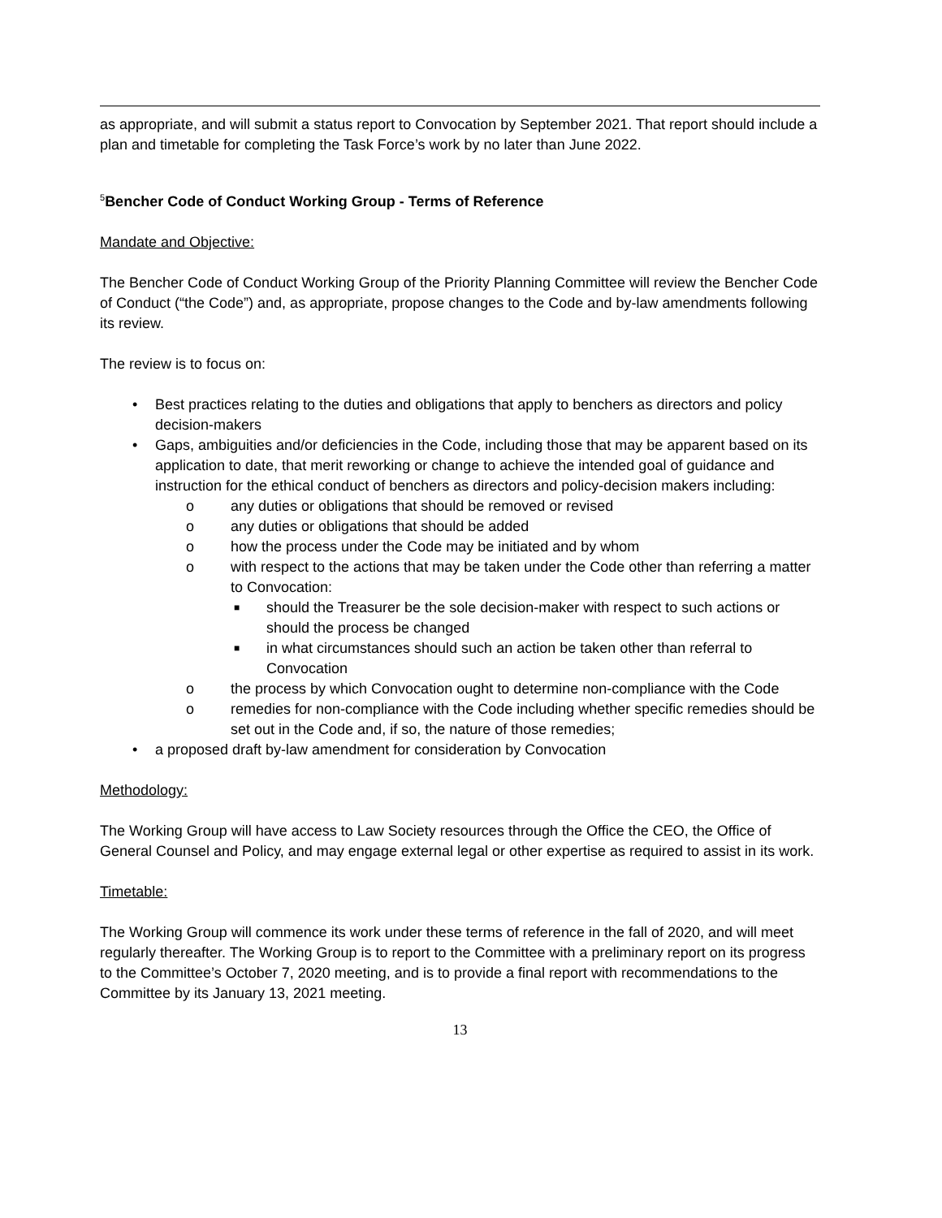as appropriate, and will submit a status report to Convocation by September 2021. That report should include a plan and timetable for completing the Task Force’s work by no later than June 2022.
<sup>5</sup> Bencher Code of Conduct Working Group - Terms of Reference
Mandate and Objective:
The Bencher Code of Conduct Working Group of the Priority Planning Committee will review the Bencher Code of Conduct (“the Code”) and, as appropriate, propose changes to the Code and by-law amendments following its review.
The review is to focus on:
• Best practices relating to the duties and obligations that apply to benchers as directors and policy decision-makers
• Gaps, ambiguities and/or deficiencies in the Code, including those that may be apparent based on its application to date, that merit reworking or change to achieve the intended goal of guidance and instruction for the ethical conduct of benchers as directors and policy-decision makers including:
o any duties or obligations that should be removed or revised
o any duties or obligations that should be added
o how the process under the Code may be initiated and by whom
o with respect to the actions that may be taken under the Code other than referring a matter to Convocation:
■ should the Treasurer be the sole decision-maker with respect to such actions or should the process be changed
■ in what circumstances should such an action be taken other than referral to Convocation
o the process by which Convocation ought to determine non-compliance with the Code
o remedies for non-compliance with the Code including whether specific remedies should be set out in the Code and, if so, the nature of those remedies;
• a proposed draft by-law amendment for consideration by Convocation
Methodology:
The Working Group will have access to Law Society resources through the Office the CEO, the Office of General Counsel and Policy, and may engage external legal or other expertise as required to assist in its work.
Timetable:
The Working Group will commence its work under these terms of reference in the fall of 2020, and will meet regularly thereafter. The Working Group is to report to the Committee with a preliminary report on its progress to the Committee’s October 7, 2020 meeting, and is to provide a final report with recommendations to the Committee by its January 13, 2021 meeting.
13